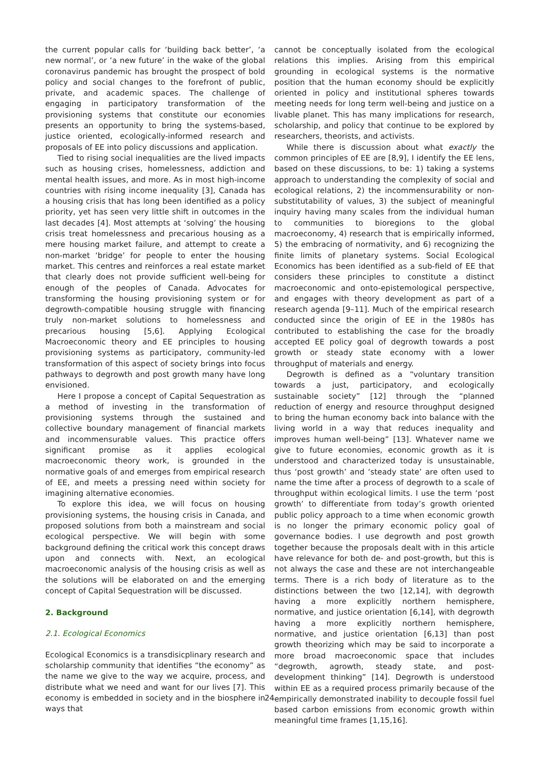the current popular calls for ‘building back better’, ‘a new normal’, or ‘a new future’ in the wake of the global coronavirus pandemic has brought the prospect of bold policy and social changes to the forefront of public, private, and academic spaces. The challenge of engaging in participatory transformation of the provisioning systems that constitute our economies presents an opportunity to bring the systems-based, justice oriented, ecologically-informed research and proposals of EE into policy discussions and application.
Tied to rising social inequalities are the lived impacts such as housing crises, homelessness, addiction and mental health issues, and more. As in most high-income countries with rising income inequality [3], Canada has a housing crisis that has long been identified as a policy priority, yet has seen very little shift in outcomes in the last decades [4]. Most attempts at ‘solving’ the housing crisis treat homelessness and precarious housing as a mere housing market failure, and attempt to create a non-market ‘bridge’ for people to enter the housing market. This centres and reinforces a real estate market that clearly does not provide sufficient well-being for enough of the peoples of Canada. Advocates for transforming the housing provisioning system or for degrowth-compatible housing struggle with financing truly non-market solutions to homelessness and precarious housing [5,6]. Applying Ecological Macroeconomic theory and EE principles to housing provisioning systems as participatory, community-led transformation of this aspect of society brings into focus pathways to degrowth and post growth many have long envisioned.
Here I propose a concept of Capital Sequestration as a method of investing in the transformation of provisioning systems through the sustained and collective boundary management of financial markets and incommensurable values. This practice offers significant promise as it applies ecological macroeconomic theory work, is grounded in the normative goals of and emerges from empirical research of EE, and meets a pressing need within society for imagining alternative economies.
To explore this idea, we will focus on housing provisioning systems, the housing crisis in Canada, and proposed solutions from both a mainstream and social ecological perspective. We will begin with some background defining the critical work this concept draws upon and connects with. Next, an ecological macroeconomic analysis of the housing crisis as well as the solutions will be elaborated on and the emerging concept of Capital Sequestration will be discussed.
2. Background
2.1. Ecological Economics
Ecological Economics is a transdisicplinary research and scholarship community that identifies “the economy” as the name we give to the way we acquire, process, and distribute what we need and want for our lives [7]. This economy is embedded in society and in the biosphere in ways that
cannot be conceptually isolated from the ecological relations this implies. Arising from this empirical grounding in ecological systems is the normative position that the human economy should be explicitly oriented in policy and institutional spheres towards meeting needs for long term well-being and justice on a livable planet. This has many implications for research, scholarship, and policy that continue to be explored by researchers, theorists, and activists.
While there is discussion about what exactly the common principles of EE are [8,9], I identify the EE lens, based on these discussions, to be: 1) taking a systems approach to understanding the complexity of social and ecological relations, 2) the incommensurability or non-substitutability of values, 3) the subject of meaningful inquiry having many scales from the individual human to communities to bioregions to the global macroeconomy, 4) research that is empirically informed, 5) the embracing of normativity, and 6) recognizing the finite limits of planetary systems. Social Ecological Economics has been identified as a sub-field of EE that considers these principles to constitute a distinct macroeconomic and onto-epistemological perspective, and engages with theory development as part of a research agenda [9–11]. Much of the empirical research conducted since the origin of EE in the 1980s has contributed to establishing the case for the broadly accepted EE policy goal of degrowth towards a post growth or steady state economy with a lower throughput of materials and energy.
Degrowth is defined as a “voluntary transition towards a just, participatory, and ecologically sustainable society” [12] through the “planned reduction of energy and resource throughput designed to bring the human economy back into balance with the living world in a way that reduces inequality and improves human well-being” [13]. Whatever name we give to future economies, economic growth as it is understood and characterized today is unsustainable, thus ‘post growth’ and ‘steady state’ are often used to name the time after a process of degrowth to a scale of throughput within ecological limits. I use the term ‘post growth’ to differentiate from today’s growth oriented public policy approach to a time when economic growth is no longer the primary economic policy goal of governance bodies. I use degrowth and post growth together because the proposals dealt with in this article have relevance for both de- and post-growth, but this is not always the case and these are not interchangeable terms. There is a rich body of literature as to the distinctions between the two [12,14], with degrowth having a more explicitly northern hemisphere, normative, and justice orientation [6,14], with degrowth having a more explicitly northern hemisphere, normative, and justice orientation [6,13] than post growth theorizing which may be said to incorporate a more broad macroeconomic space that includes “degrowth, agrowth, steady state, and post-development thinking” [14]. Degrowth is understood within EE as a required process primarily because of the empirically demonstrated inability to decouple fossil fuel based carbon emissions from economic growth within meaningful time frames [1,15,16].
24